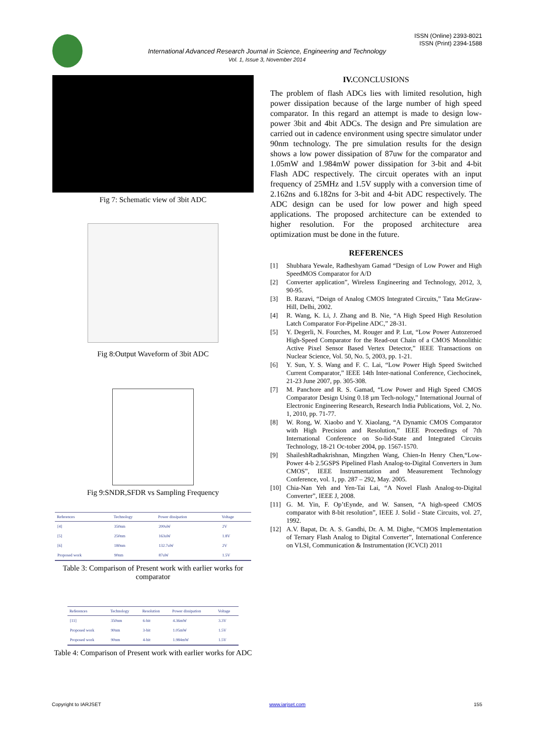ISSN (Online) 2393-8021
ISSN (Print) 2394-1588
International Advanced Research Journal in Science, Engineering and Technology
Vol. 1, Issue 3, November 2014
Fig 7: Schematic view of 3bit ADC
Fig 8:Output Waveform of 3bit ADC
Fig 9:SNDR,SFDR vs Sampling Frequency
| References | Technology | Power dissipation | Voltage |
| --- | --- | --- | --- |
| [4] | 350nm | 200uW | 2V |
| [5] | 250nm | 163uW | 1.8V |
| [6] | 180nm | 132.7uW | 2V |
| Proposed work | 90nm | 87uW | 1.5V |
Table 3: Comparison of Present work with earlier works for comparator
| References | Technology | Resolution | Power dissipation | Voltage |
| --- | --- | --- | --- | --- |
| [11] | 350nm | 6-bit | 4.36mW | 3.3V |
| Proposed work | 90nm | 3-bit | 1.05mW | 1.5V |
| Proposed work | 90nm | 4-bit | 1.984mW | 1.5V |
Table 4: Comparison of Present work with earlier works for ADC
IV. CONCLUSIONS
The problem of flash ADCs lies with limited resolution, high power dissipation because of the large number of high speed comparator. In this regard an attempt is made to design low-power 3bit and 4bit ADCs. The design and Pre simulation are carried out in cadence environment using spectre simulator under 90nm technology. The pre simulation results for the design shows a low power dissipation of 87uw for the comparator and 1.05mW and 1.984mW power dissipation for 3-bit and 4-bit Flash ADC respectively. The circuit operates with an input frequency of 25MHz and 1.5V supply with a conversion time of 2.162ns and 6.182ns for 3-bit and 4-bit ADC respectively. The ADC design can be used for low power and high speed applications. The proposed architecture can be extended to higher resolution. For the proposed architecture area optimization must be done in the future.
REFERENCES
[1] Shubhara Yewale, Radheshyam Gamad “Design of Low Power and High SpeedMOS Comparator for A/D
[2] Converter application”, Wireless Engineering and Technology, 2012, 3, 90-95.
[3] B. Razavi, “Deign of Analog CMOS Integrated Circuits,” Tata McGraw-Hill, Delhi, 2002.
[4] R. Wang, K. Li, J. Zhang and B. Nie, “A High Speed High Resolution Latch Comparator For-Pipeline ADC,” 28-31.
[5] Y. Degerli, N. Fourches, M. Rouger and P. Lut, “Low Power Autozeroed High-Speed Comparator for the Read-out Chain of a CMOS Monolithic Active Pixel Sensor Based Vertex Detector,” IEEE Transactions on Nuclear Science, Vol. 50, No. 5, 2003, pp. 1-21.
[6] Y. Sun, Y. S. Wang and F. C. Lai, “Low Power High Speed Switched Current Comparator,” IEEE 14th Inter-national Conference, Ciechocinek, 21-23 June 2007, pp. 305-308.
[7] M. Panchore and R. S. Gamad, “Low Power and High Speed CMOS Comparator Design Using 0.18 µm Tech-nology,” International Journal of Electronic Engineering Research, Research India Publications, Vol. 2, No. 1, 2010, pp. 71-77.
[8] W. Rong, W. Xiaobo and Y. Xiaolang, “A Dynamic CMOS Comparator with High Precision and Resolution,” IEEE Proceedings of 7th International Conference on So-lid-State and Integrated Circuits Technology, 18-21 Oc-tober 2004, pp. 1567-1570.
[9] ShaileshRadhakrishnan, Mingzhen Wang, Chien-In Henry Chen,“Low-Power 4-b 2.5GSPS Pipelined Flash Analog-to-Digital Converters in 3um CMOS”, IEEE Instrumentation and Measurement Technology Conference, vol. 1, pp. 287 – 292, May. 2005.
[10] Chia-Nan Yeh and Yen-Tai Lai, “A Novel Flash Analog-to-Digital Converter”, IEEE J, 2008.
[11] G. M. Yin, F. Op’tEynde, and W. Sansen, “A high-speed CMOS comparator with 8-bit resolution”, IEEE J. Solid - State Circuits, vol. 27, 1992.
[12] A.V. Bapat, Dr. A. S. Gandhi, Dr. A. M. Dighe, “CMOS Implementation of Ternary Flash Analog to Digital Converter”, International Conference on VLSI, Communication & Instrumentation (ICVCI) 2011
Copyright to IARJSET www.iarjset.com 155